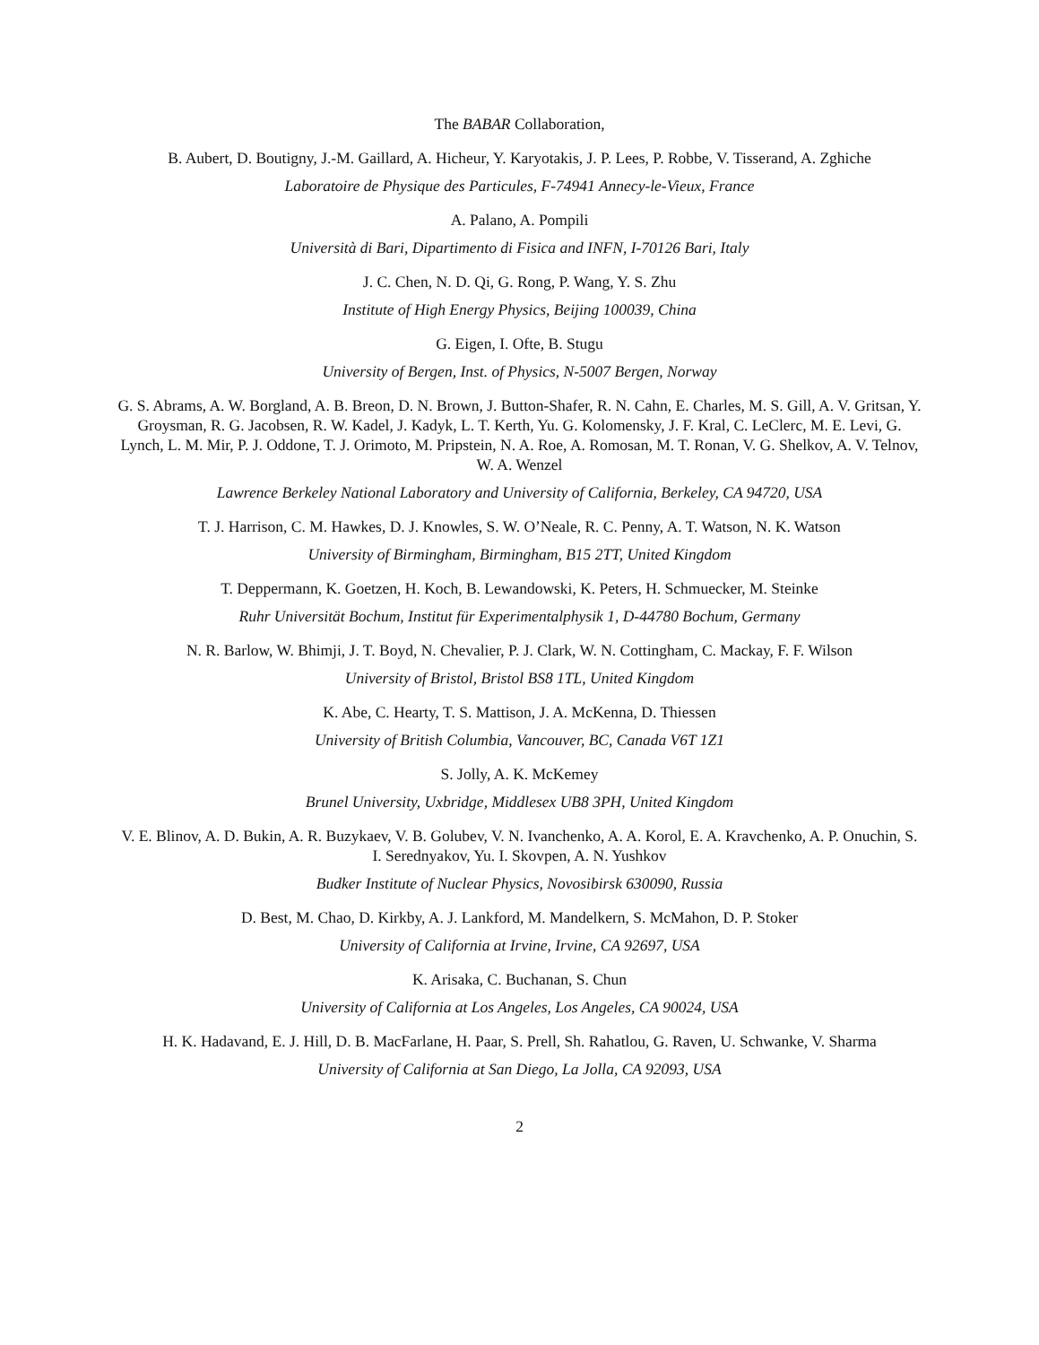The BABAR Collaboration,
B. Aubert, D. Boutigny, J.-M. Gaillard, A. Hicheur, Y. Karyotakis, J. P. Lees, P. Robbe, V. Tisserand, A. Zghiche
Laboratoire de Physique des Particules, F-74941 Annecy-le-Vieux, France
A. Palano, A. Pompili
Università di Bari, Dipartimento di Fisica and INFN, I-70126 Bari, Italy
J. C. Chen, N. D. Qi, G. Rong, P. Wang, Y. S. Zhu
Institute of High Energy Physics, Beijing 100039, China
G. Eigen, I. Ofte, B. Stugu
University of Bergen, Inst. of Physics, N-5007 Bergen, Norway
G. S. Abrams, A. W. Borgland, A. B. Breon, D. N. Brown, J. Button-Shafer, R. N. Cahn, E. Charles, M. S. Gill, A. V. Gritsan, Y. Groysman, R. G. Jacobsen, R. W. Kadel, J. Kadyk, L. T. Kerth, Yu. G. Kolomensky, J. F. Kral, C. LeClerc, M. E. Levi, G. Lynch, L. M. Mir, P. J. Oddone, T. J. Orimoto, M. Pripstein, N. A. Roe, A. Romosan, M. T. Ronan, V. G. Shelkov, A. V. Telnov, W. A. Wenzel
Lawrence Berkeley National Laboratory and University of California, Berkeley, CA 94720, USA
T. J. Harrison, C. M. Hawkes, D. J. Knowles, S. W. O’Neale, R. C. Penny, A. T. Watson, N. K. Watson
University of Birmingham, Birmingham, B15 2TT, United Kingdom
T. Deppermann, K. Goetzen, H. Koch, B. Lewandowski, K. Peters, H. Schmuecker, M. Steinke
Ruhr Universität Bochum, Institut für Experimentalphysik 1, D-44780 Bochum, Germany
N. R. Barlow, W. Bhimji, J. T. Boyd, N. Chevalier, P. J. Clark, W. N. Cottingham, C. Mackay, F. F. Wilson
University of Bristol, Bristol BS8 1TL, United Kingdom
K. Abe, C. Hearty, T. S. Mattison, J. A. McKenna, D. Thiessen
University of British Columbia, Vancouver, BC, Canada V6T 1Z1
S. Jolly, A. K. McKemey
Brunel University, Uxbridge, Middlesex UB8 3PH, United Kingdom
V. E. Blinov, A. D. Bukin, A. R. Buzykaev, V. B. Golubev, V. N. Ivanchenko, A. A. Korol, E. A. Kravchenko, A. P. Onuchin, S. I. Serednyakov, Yu. I. Skovpen, A. N. Yushkov
Budker Institute of Nuclear Physics, Novosibirsk 630090, Russia
D. Best, M. Chao, D. Kirkby, A. J. Lankford, M. Mandelkern, S. McMahon, D. P. Stoker
University of California at Irvine, Irvine, CA 92697, USA
K. Arisaka, C. Buchanan, S. Chun
University of California at Los Angeles, Los Angeles, CA 90024, USA
H. K. Hadavand, E. J. Hill, D. B. MacFarlane, H. Paar, S. Prell, Sh. Rahatlou, G. Raven, U. Schwanke, V. Sharma
University of California at San Diego, La Jolla, CA 92093, USA
2